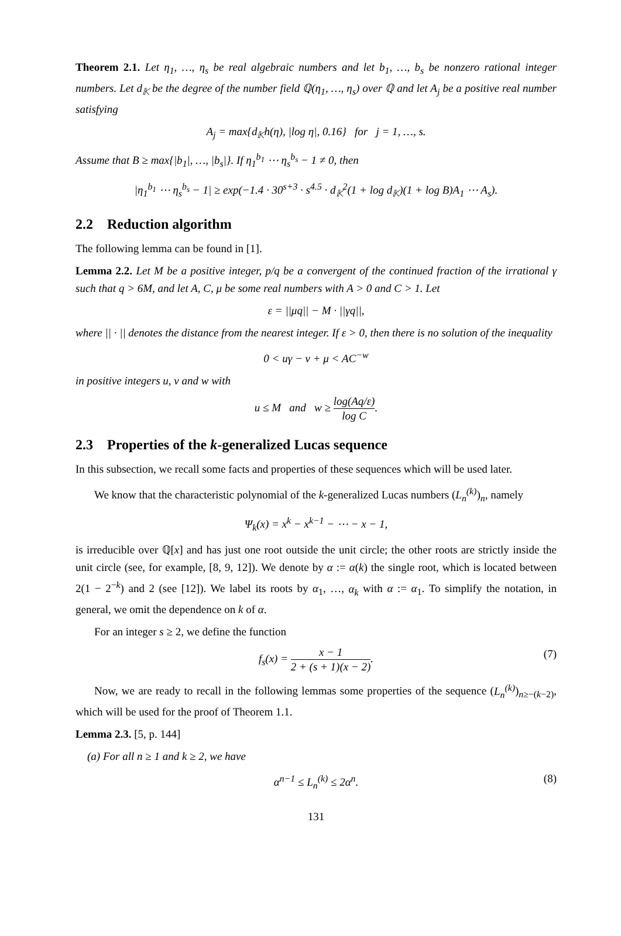Theorem 2.1. Let η<sub>1</sub>, …, η<sub>s</sub> be real algebraic numbers and let b<sub>1</sub>, …, b<sub>s</sub> be nonzero rational integer numbers. Let d<sub>𝕂</sub> be the degree of the number field ℚ(η<sub>1</sub>, …, η<sub>s</sub>) over ℚ and let A<sub>j</sub> be a positive real number satisfying
A<sub>j</sub> = max{d<sub>𝕂</sub>h(η), |log η|, 0.16} for j = 1, …, s.
Assume that B ≥ max{|b<sub>1</sub>|, …, |b<sub>s</sub>|}. If η<sub>1</sub><sup>b<sub>1</sub></sup> ⋯ η<sub>s</sub><sup>b<sub>s</sub></sup> − 1 ≠ 0, then
|η<sub>1</sub><sup>b<sub>1</sub></sup> ⋯ η<sub>s</sub><sup>b<sub>s</sub></sup> − 1| ≥ exp(−1.4 · 30<sup>s+3</sup> · s<sup>4.5</sup> · d<sub>𝕂</sub><sup>2</sup>(1 + log d<sub>𝕂</sub>)(1 + log B)A<sub>1</sub> ⋯ A<sub>s</sub>).
2.2 Reduction algorithm
The following lemma can be found in [1].
Lemma 2.2. Let M be a positive integer, p/q be a convergent of the continued fraction of the irrational γ such that q > 6M, and let A, C, μ be some real numbers with A > 0 and C > 1. Let
ε = ||μq|| − M · ||γq||,
where || · || denotes the distance from the nearest integer. If ε > 0, then there is no solution of the inequality
0 < uγ − v + μ < AC<sup>−w</sup>
in positive integers u, v and w with
u ≤ M and w ≥ log(Aq/ε) log C.
2.3 Properties of the k-generalized Lucas sequence
In this subsection, we recall some facts and properties of these sequences which will be used later.
We know that the characteristic polynomial of the k-generalized Lucas numbers (L<sub>n</sub><sup>(k)</sup>)<sub>n</sub>, namely
Ψ<sub>k</sub>(x) = x<sup>k</sup> − x<sup>k−1</sup> − ⋯ − x − 1,
is irreducible over ℚ[x] and has just one root outside the unit circle; the other roots are strictly inside the unit circle (see, for example, [8, 9, 12]). We denote by α := α(k) the single root, which is located between 2(1 − 2<sup>−k</sup>) and 2 (see [12]). We label its roots by α<sub>1</sub>, …, α<sub>k</sub> with α := α<sub>1</sub>. To simplify the notation, in general, we omit the dependence on k of α.
For an integer s ≥ 2, we define the function
f<sub>s</sub>(x) = x − 1 2 + (s + 1)(x − 2). (7)
Now, we are ready to recall in the following lemmas some properties of the sequence (L<sub>n</sub><sup>(k)</sup>)<sub>n≥−(k−2)</sub>, which will be used for the proof of Theorem 1.1.
Lemma 2.3. [5, p. 144]
(a) For all n ≥ 1 and k ≥ 2, we have
α<sup>n−1</sup> ≤ L<sub>n</sub><sup>(k)</sup> ≤ 2α<sup>n</sup>. (8)
131